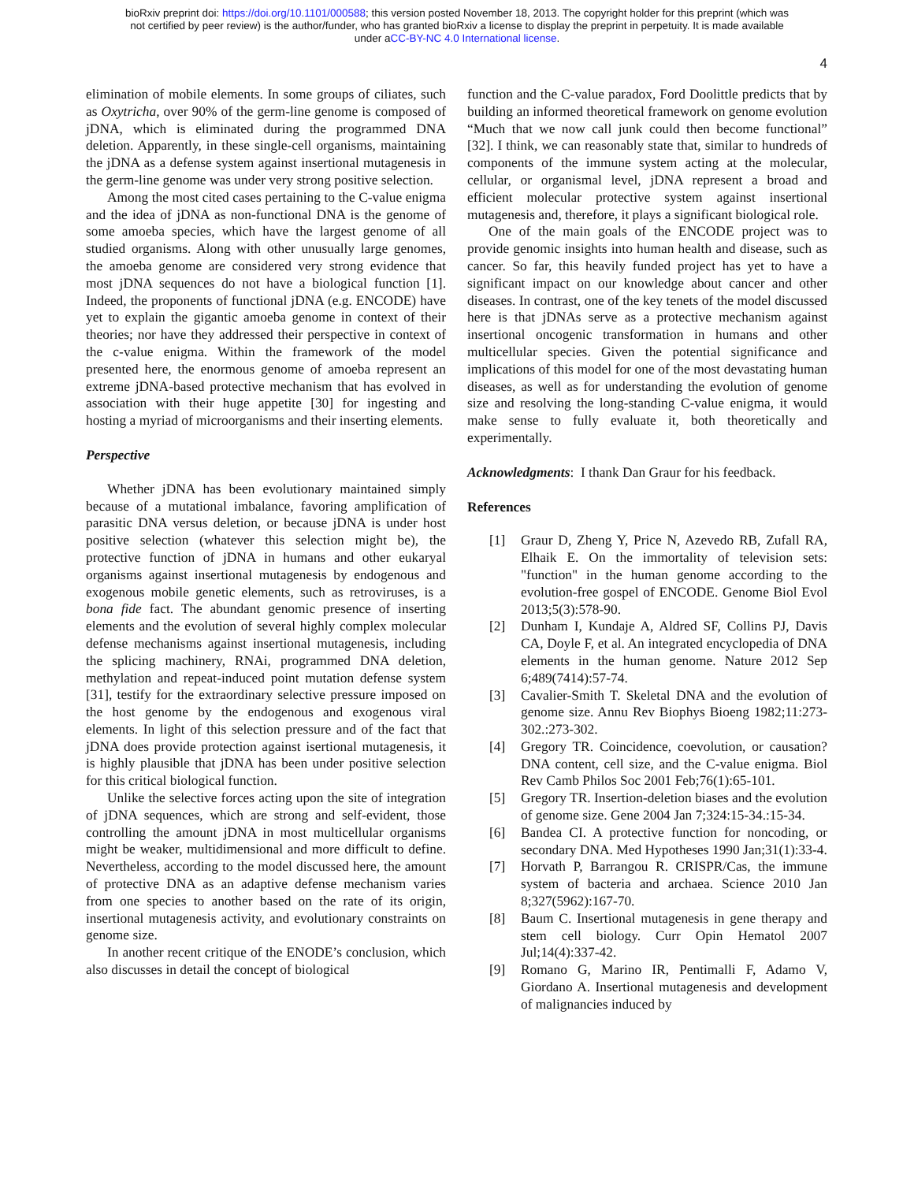bioRxiv preprint doi: https://doi.org/10.1101/000588; this version posted November 18, 2013. The copyright holder for this preprint (which was
not certified by peer review) is the author/funder, who has granted bioRxiv a license to display the preprint in perpetuity. It is made available
under aCC-BY-NC 4.0 International license.
4
elimination of mobile elements. In some groups of ciliates, such as Oxytricha, over 90% of the germ-line genome is composed of jDNA, which is eliminated during the programmed DNA deletion. Apparently, in these single-cell organisms, maintaining the jDNA as a defense system against insertional mutagenesis in the germ-line genome was under very strong positive selection.
Among the most cited cases pertaining to the C-value enigma and the idea of jDNA as non-functional DNA is the genome of some amoeba species, which have the largest genome of all studied organisms. Along with other unusually large genomes, the amoeba genome are considered very strong evidence that most jDNA sequences do not have a biological function [1]. Indeed, the proponents of functional jDNA (e.g. ENCODE) have yet to explain the gigantic amoeba genome in context of their theories; nor have they addressed their perspective in context of the c-value enigma. Within the framework of the model presented here, the enormous genome of amoeba represent an extreme jDNA-based protective mechanism that has evolved in association with their huge appetite [30] for ingesting and hosting a myriad of microorganisms and their inserting elements.
Perspective
Whether jDNA has been evolutionary maintained simply because of a mutational imbalance, favoring amplification of parasitic DNA versus deletion, or because jDNA is under host positive selection (whatever this selection might be), the protective function of jDNA in humans and other eukaryal organisms against insertional mutagenesis by endogenous and exogenous mobile genetic elements, such as retroviruses, is a bona fide fact. The abundant genomic presence of inserting elements and the evolution of several highly complex molecular defense mechanisms against insertional mutagenesis, including the splicing machinery, RNAi, programmed DNA deletion, methylation and repeat-induced point mutation defense system [31], testify for the extraordinary selective pressure imposed on the host genome by the endogenous and exogenous viral elements. In light of this selection pressure and of the fact that jDNA does provide protection against isertional mutagenesis, it is highly plausible that jDNA has been under positive selection for this critical biological function.
Unlike the selective forces acting upon the site of integration of jDNA sequences, which are strong and self-evident, those controlling the amount jDNA in most multicellular organisms might be weaker, multidimensional and more difficult to define. Nevertheless, according to the model discussed here, the amount of protective DNA as an adaptive defense mechanism varies from one species to another based on the rate of its origin, insertional mutagenesis activity, and evolutionary constraints on genome size.
In another recent critique of the ENODE’s conclusion, which also discusses in detail the concept of biological
function and the C-value paradox, Ford Doolittle predicts that by building an informed theoretical framework on genome evolution “Much that we now call junk could then become functional” [32]. I think, we can reasonably state that, similar to hundreds of components of the immune system acting at the molecular, cellular, or organismal level, jDNA represent a broad and efficient molecular protective system against insertional mutagenesis and, therefore, it plays a significant biological role.
One of the main goals of the ENCODE project was to provide genomic insights into human health and disease, such as cancer. So far, this heavily funded project has yet to have a significant impact on our knowledge about cancer and other diseases. In contrast, one of the key tenets of the model discussed here is that jDNAs serve as a protective mechanism against insertional oncogenic transformation in humans and other multicellular species. Given the potential significance and implications of this model for one of the most devastating human diseases, as well as for understanding the evolution of genome size and resolving the long-standing C-value enigma, it would make sense to fully evaluate it, both theoretically and experimentally.
Acknowledgments: I thank Dan Graur for his feedback.
References
[1] Graur D, Zheng Y, Price N, Azevedo RB, Zufall RA, Elhaik E. On the immortality of television sets: "function" in the human genome according to the evolution-free gospel of ENCODE. Genome Biol Evol 2013;5(3):578-90.
[2] Dunham I, Kundaje A, Aldred SF, Collins PJ, Davis CA, Doyle F, et al. An integrated encyclopedia of DNA elements in the human genome. Nature 2012 Sep 6;489(7414):57-74.
[3] Cavalier-Smith T. Skeletal DNA and the evolution of genome size. Annu Rev Biophys Bioeng 1982;11:273-302.:273-302.
[4] Gregory TR. Coincidence, coevolution, or causation? DNA content, cell size, and the C-value enigma. Biol Rev Camb Philos Soc 2001 Feb;76(1):65-101.
[5] Gregory TR. Insertion-deletion biases and the evolution of genome size. Gene 2004 Jan 7;324:15-34.:15-34.
[6] Bandea CI. A protective function for noncoding, or secondary DNA. Med Hypotheses 1990 Jan;31(1):33-4.
[7] Horvath P, Barrangou R. CRISPR/Cas, the immune system of bacteria and archaea. Science 2010 Jan 8;327(5962):167-70.
[8] Baum C. Insertional mutagenesis in gene therapy and stem cell biology. Curr Opin Hematol 2007 Jul;14(4):337-42.
[9] Romano G, Marino IR, Pentimalli F, Adamo V, Giordano A. Insertional mutagenesis and development of malignancies induced by